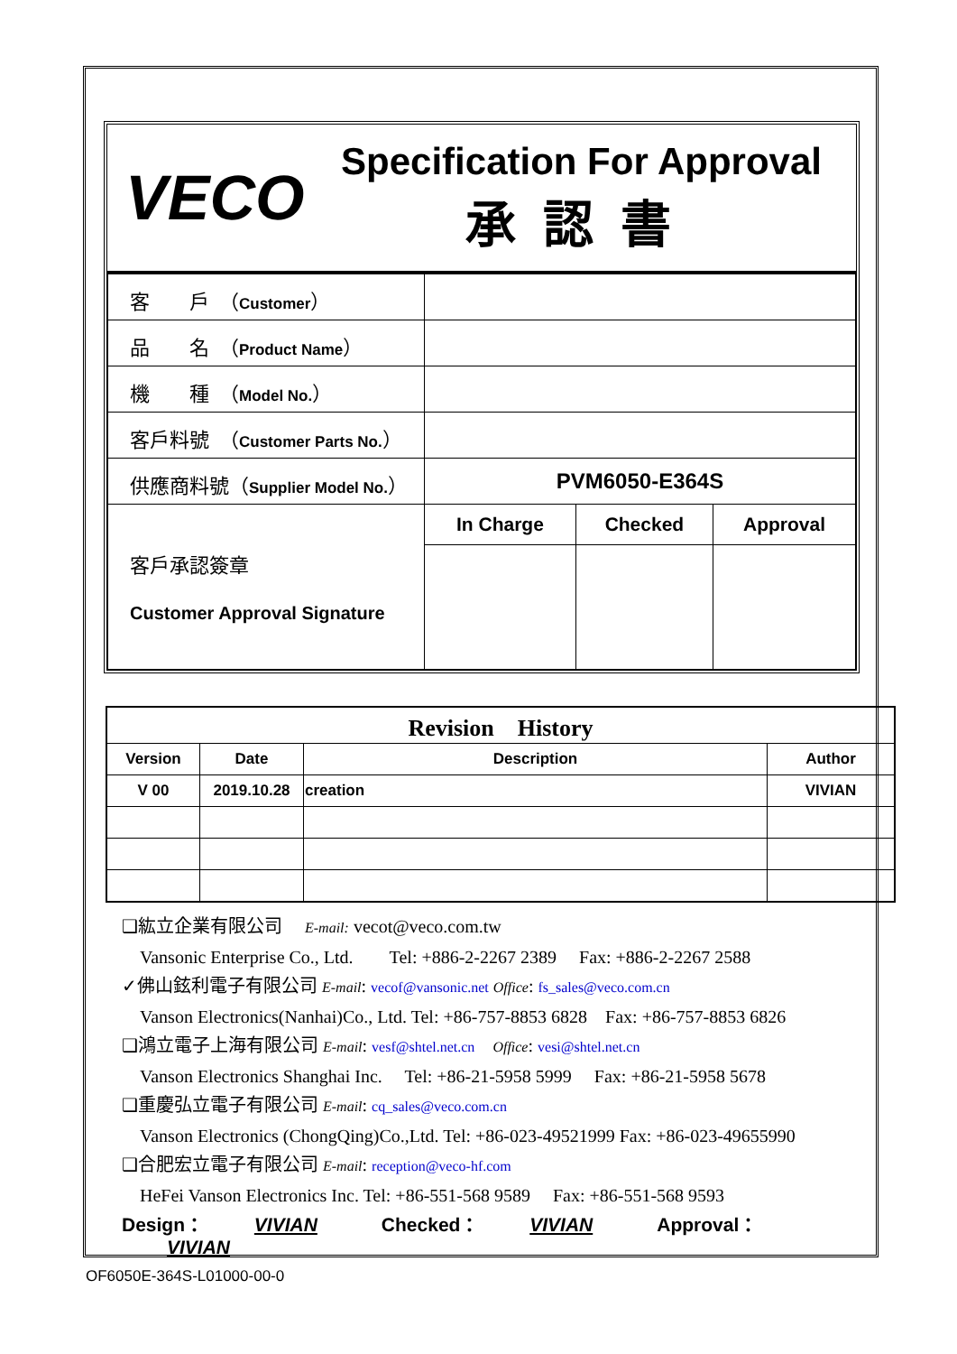| VECO | Specification For Approval 承認書 |
| 客 戶 （ Customer ） | | | |
| 品 名 （ Product Name ） | | | |
| 機 種 （ Model No. ） | | | |
| 客戶料號 （ Customer Parts No. ） | | | |
| 供應商料號（ Supplier Model No. ） | PVM6050-E364S | | |
| 客戶承認簽章 Customer Approval Signature | In Charge | Checked | Approval |
| Revision History | | | |
| --- | --- | --- | --- |
| Version | Date | Description | Author |
| V 00 | 2019.10.28 | creation | VIVIAN |
❑紘立企業有限公司　 E-mail: vecot@veco.com.tw
　Vansonic Enterprise Co., Ltd.　　Tel: +886-2-2267 2389　 Fax: +886-2-2267 2588
✓佛山鉉利電子有限公司 E-mail: vecof@vansonic.net Office: fs_sales@veco.com.cn
　Vanson Electronics(Nanhai)Co., Ltd. Tel: +86-757-8853 6828　Fax: +86-757-8853 6826
❑鴻立電子上海有限公司 E-mail: vesf@shtel.net.cn　Office: vesi@shtel.net.cn
　Vanson Electronics Shanghai Inc.　 Tel: +86-21-5958 5999　 Fax: +86-21-5958 5678
❑重慶弘立電子有限公司 E-mail: cq_sales@veco.com.cn
　Vanson Electronics (ChongQing)Co.,Ltd. Tel: +86-023-49521999 Fax: +86-023-49655990
❑合肥宏立電子有限公司 E-mail: reception@veco-hf.com
　HeFei Vanson Electronics Inc. Tel: +86-551-568 9589　 Fax: +86-551-568 9593
Design： VIVIAN　Checked： VIVIAN　Approval： VIVIAN
OF6050E-364S-L01000-00-0